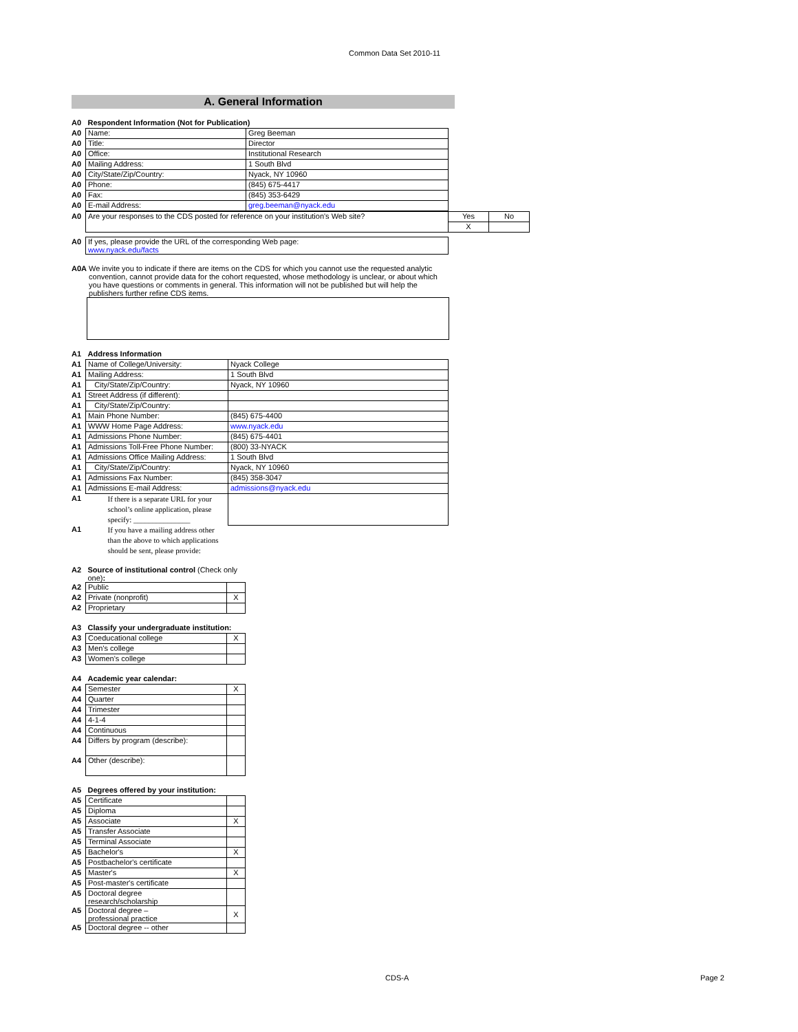Common Data Set 2010-11
A. General Information
| A0 | Respondent Information (Not for Publication) | |
| A0 | Name: | Greg Beeman |
| A0 | Title: | Director |
| A0 | Office: | Institutional Research |
| A0 | Mailing Address: | 1 South Blvd |
| A0 | City/State/Zip/Country: | Nyack, NY 10960 |
| A0 | Phone: | (845) 675-4417 |
| A0 | Fax: | (845) 353-6429 |
| A0 | E-mail Address: | greg.beeman@nyack.edu |
| A0 | Are your responses to the CDS posted for reference on your institution's Web site? | Yes | No |
| | | X | |
| A0 | If yes, please provide the URL of the corresponding Web page: www.nyack.edu/facts |
| A0A | We invite you to indicate if there are items on the CDS for which you cannot use the requested analytic convention, cannot provide data for the cohort requested, whose methodology is unclear, or about which you have questions or comments in general. This information will not be published but will help the publishers further refine CDS items. |
| A1 | Address Information | |
| A1 | Name of College/University: | Nyack College |
| A1 | Mailing Address: | 1 South Blvd |
| A1 | City/State/Zip/Country: | Nyack, NY 10960 |
| A1 | Street Address (if different): | |
| A1 | City/State/Zip/Country: | |
| A1 | Main Phone Number: | (845) 675-4400 |
| A1 | WWW Home Page Address: | www.nyack.edu |
| A1 | Admissions Phone Number: | (845) 675-4401 |
| A1 | Admissions Toll-Free Phone Number: | (800) 33-NYACK |
| A1 | Admissions Office Mailing Address: | 1 South Blvd |
| A1 | City/State/Zip/Country: | Nyack, NY 10960 |
| A1 | Admissions Fax Number: | (845) 358-3047 |
| A1 | Admissions E-mail Address: | admissions@nyack.edu |
| A1 | If there is a separate URL for your school’s online application, please specify: _______________ | |
| A1 | If you have a mailing address other than the above to which applications should be sent, please provide: | |
| A2 | Source of institutional control (Check only one) : | |
| A2 | Public | |
| A2 | Private (nonprofit) | X |
| A2 | Proprietary | |
| A3 | Classify your undergraduate institution: | |
| A3 | Coeducational college | X |
| A3 | Men's college | |
| A3 | Women's college | |
| A4 | Academic year calendar: | |
| A4 | Semester | X |
| A4 | Quarter | |
| A4 | Trimester | |
| A4 | 4-1-4 | |
| A4 | Continuous | |
| A4 | Differs by program (describe): | |
| A4 | Other (describe): | |
| A5 | Degrees offered by your institution: | |
| A5 | Certificate | |
| A5 | Diploma | |
| A5 | Associate | X |
| A5 | Transfer Associate | |
| A5 | Terminal Associate | |
| A5 | Bachelor's | X |
| A5 | Postbachelor's certificate | |
| A5 | Master's | X |
| A5 | Post-master's certificate | |
| A5 | Doctoral degree research/scholarship | |
| A5 | Doctoral degree – professional practice | X |
| A5 | Doctoral degree -- other | |
CDS-A Page 2